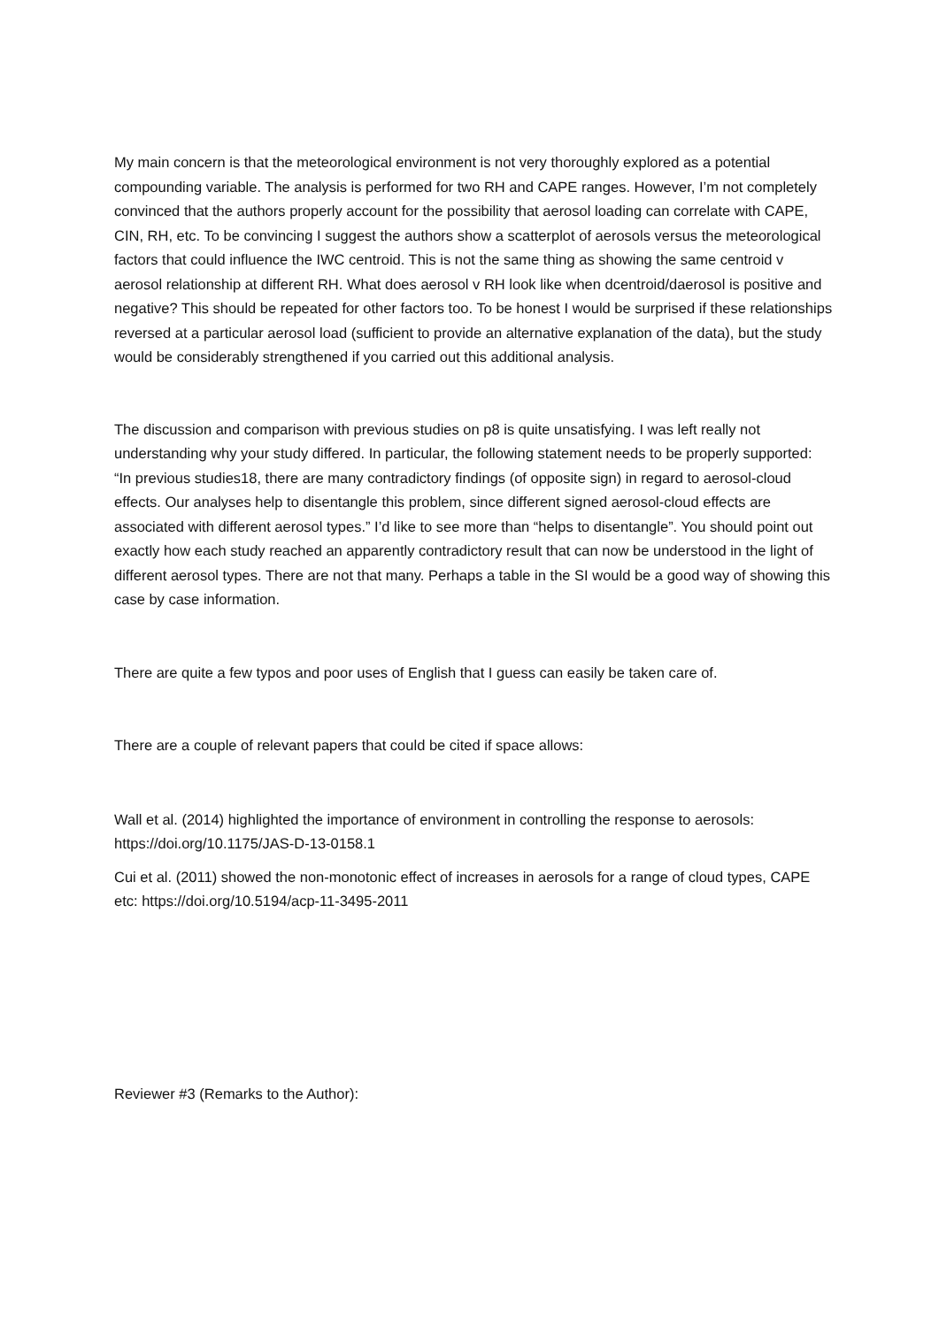My main concern is that the meteorological environment is not very thoroughly explored as a potential compounding variable. The analysis is performed for two RH and CAPE ranges. However, I’m not completely convinced that the authors properly account for the possibility that aerosol loading can correlate with CAPE, CIN, RH, etc. To be convincing I suggest the authors show a scatterplot of aerosols versus the meteorological factors that could influence the IWC centroid. This is not the same thing as showing the same centroid v aerosol relationship at different RH. What does aerosol v RH look like when dcentroid/daerosol is positive and negative? This should be repeated for other factors too. To be honest I would be surprised if these relationships reversed at a particular aerosol load (sufficient to provide an alternative explanation of the data), but the study would be considerably strengthened if you carried out this additional analysis.
The discussion and comparison with previous studies on p8 is quite unsatisfying. I was left really not understanding why your study differed. In particular, the following statement needs to be properly supported: “In previous studies18, there are many contradictory findings (of opposite sign) in regard to aerosol-cloud effects. Our analyses help to disentangle this problem, since different signed aerosol-cloud effects are associated with different aerosol types.” I’d like to see more than “helps to disentangle”. You should point out exactly how each study reached an apparently contradictory result that can now be understood in the light of different aerosol types. There are not that many. Perhaps a table in the SI would be a good way of showing this case by case information.
There are quite a few typos and poor uses of English that I guess can easily be taken care of.
There are a couple of relevant papers that could be cited if space allows:
Wall et al. (2014) highlighted the importance of environment in controlling the response to aerosols: https://doi.org/10.1175/JAS-D-13-0158.1
Cui et al. (2011) showed the non-monotonic effect of increases in aerosols for a range of cloud types, CAPE etc: https://doi.org/10.5194/acp-11-3495-2011
Reviewer #3 (Remarks to the Author):